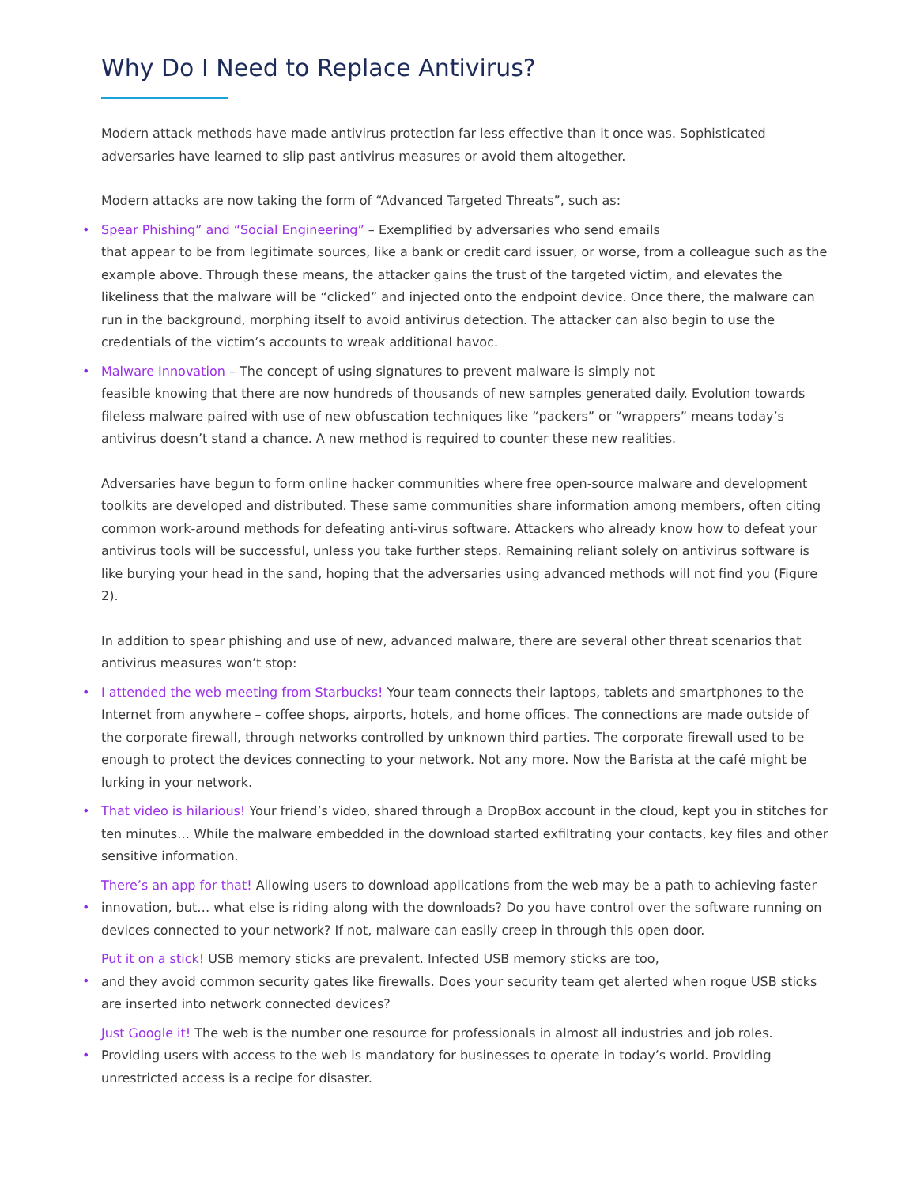Why Do I Need to Replace Antivirus?
Modern attack methods have made antivirus protection far less effective than it once was. Sophisticated adversaries have learned to slip past antivirus measures or avoid them altogether.
Modern attacks are now taking the form of “Advanced Targeted Threats”, such as:
• Spear Phishing” and “Social Engineering” – Exemplified by adversaries who send emails
that appear to be from legitimate sources, like a bank or credit card issuer, or worse, from a colleague such as the example above. Through these means, the attacker gains the trust of the targeted victim, and elevates the likeliness that the malware will be “clicked” and injected onto the endpoint device. Once there, the malware can run in the background, morphing itself to avoid antivirus detection. The attacker can also begin to use the credentials of the victim’s accounts to wreak additional havoc.
• Malware Innovation – The concept of using signatures to prevent malware is simply not
feasible knowing that there are now hundreds of thousands of new samples generated daily. Evolution towards fileless malware paired with use of new obfuscation techniques like “packers” or “wrappers” means today’s antivirus doesn’t stand a chance. A new method is required to counter these new realities.
Adversaries have begun to form online hacker communities where free open-source malware and development toolkits are developed and distributed. These same communities share information among members, often citing common work-around methods for defeating anti-virus software. Attackers who already know how to defeat your antivirus tools will be successful, unless you take further steps. Remaining reliant solely on antivirus software is like burying your head in the sand, hoping that the adversaries using advanced methods will not find you (Figure 2).
In addition to spear phishing and use of new, advanced malware, there are several other threat scenarios that antivirus measures won’t stop:
• I attended the web meeting from Starbucks! Your team connects their laptops, tablets and smartphones to the Internet from anywhere – coffee shops, airports, hotels, and home offices. The connections are made outside of the corporate firewall, through networks controlled by unknown third parties. The corporate firewall used to be enough to protect the devices connecting to your network. Not any more. Now the Barista at the café might be lurking in your network.
• That video is hilarious! Your friend’s video, shared through a DropBox account in the cloud, kept you in stitches for ten minutes… While the malware embedded in the download started exfiltrating your contacts, key files and other sensitive information.
•
There’s an app for that! Allowing users to download applications from the web may be a path to achieving faster innovation, but… what else is riding along with the downloads? Do you have control over the software running on devices connected to your network? If not, malware can easily creep in through this open door.
•
Put it on a stick! USB memory sticks are prevalent. Infected USB memory sticks are too,
and they avoid common security gates like firewalls. Does your security team get alerted when rogue USB sticks are inserted into network connected devices?
•
Just Google it! The web is the number one resource for professionals in almost all industries and job roles. Providing users with access to the web is mandatory for businesses to operate in today’s world. Providing unrestricted access is a recipe for disaster.